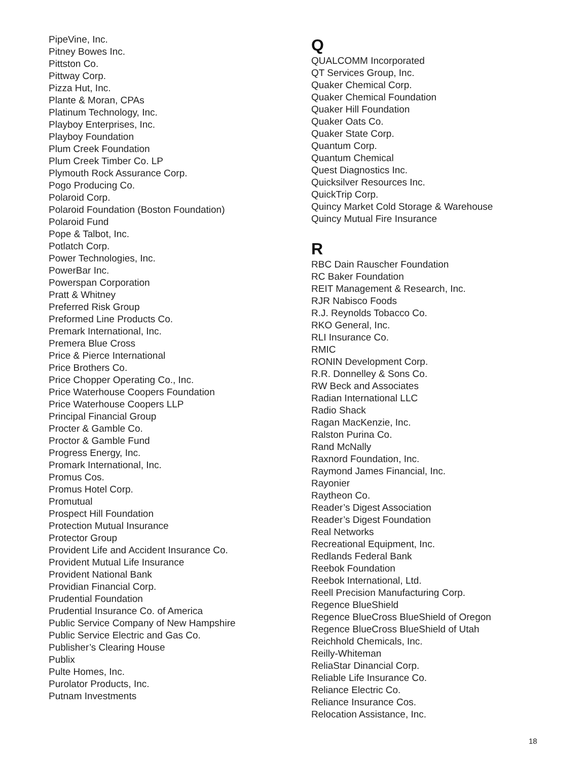PipeVine, Inc.
Pitney Bowes Inc.
Pittston Co.
Pittway Corp.
Pizza Hut, Inc.
Plante & Moran, CPAs
Platinum Technology, Inc.
Playboy Enterprises, Inc.
Playboy Foundation
Plum Creek Foundation
Plum Creek Timber Co. LP
Plymouth Rock Assurance Corp.
Pogo Producing Co.
Polaroid Corp.
Polaroid Foundation (Boston Foundation)
Polaroid Fund
Pope & Talbot, Inc.
Potlatch Corp.
Power Technologies, Inc.
PowerBar Inc.
Powerspan Corporation
Pratt & Whitney
Preferred Risk Group
Preformed Line Products Co.
Premark International, Inc.
Premera Blue Cross
Price & Pierce International
Price Brothers Co.
Price Chopper Operating Co., Inc.
Price Waterhouse Coopers Foundation
Price Waterhouse Coopers LLP
Principal Financial Group
Procter & Gamble Co.
Proctor & Gamble Fund
Progress Energy, Inc.
Promark International, Inc.
Promus Cos.
Promus Hotel Corp.
Promutual
Prospect Hill Foundation
Protection Mutual Insurance
Protector Group
Provident Life and Accident Insurance Co.
Provident Mutual Life Insurance
Provident National Bank
Providian Financial Corp.
Prudential Foundation
Prudential Insurance Co. of America
Public Service Company of New Hampshire
Public Service Electric and Gas Co.
Publisher’s Clearing House
Publix
Pulte Homes, Inc.
Purolator Products, Inc.
Putnam Investments
Q
QUALCOMM Incorporated
QT Services Group, Inc.
Quaker Chemical Corp.
Quaker Chemical Foundation
Quaker Hill Foundation
Quaker Oats Co.
Quaker State Corp.
Quantum Corp.
Quantum Chemical
Quest Diagnostics Inc.
Quicksilver Resources Inc.
QuickTrip Corp.
Quincy Market Cold Storage & Warehouse
Quincy Mutual Fire Insurance
R
RBC Dain Rauscher Foundation
RC Baker Foundation
REIT Management & Research, Inc.
RJR Nabisco Foods
R.J. Reynolds Tobacco Co.
RKO General, Inc.
RLI Insurance Co.
RMIC
RONIN Development Corp.
R.R. Donnelley & Sons Co.
RW Beck and Associates
Radian International LLC
Radio Shack
Ragan MacKenzie, Inc.
Ralston Purina Co.
Rand McNally
Raxnord Foundation, Inc.
Raymond James Financial, Inc.
Rayonier
Raytheon Co.
Reader’s Digest Association
Reader’s Digest Foundation
Real Networks
Recreational Equipment, Inc.
Redlands Federal Bank
Reebok Foundation
Reebok International, Ltd.
Reell Precision Manufacturing Corp.
Regence BlueShield
Regence BlueCross BlueShield of Oregon
Regence BlueCross BlueShield of Utah
Reichhold Chemicals, Inc.
Reilly-Whiteman
ReliaStar Dinancial Corp.
Reliable Life Insurance Co.
Reliance Electric Co.
Reliance Insurance Cos.
Relocation Assistance, Inc.
18